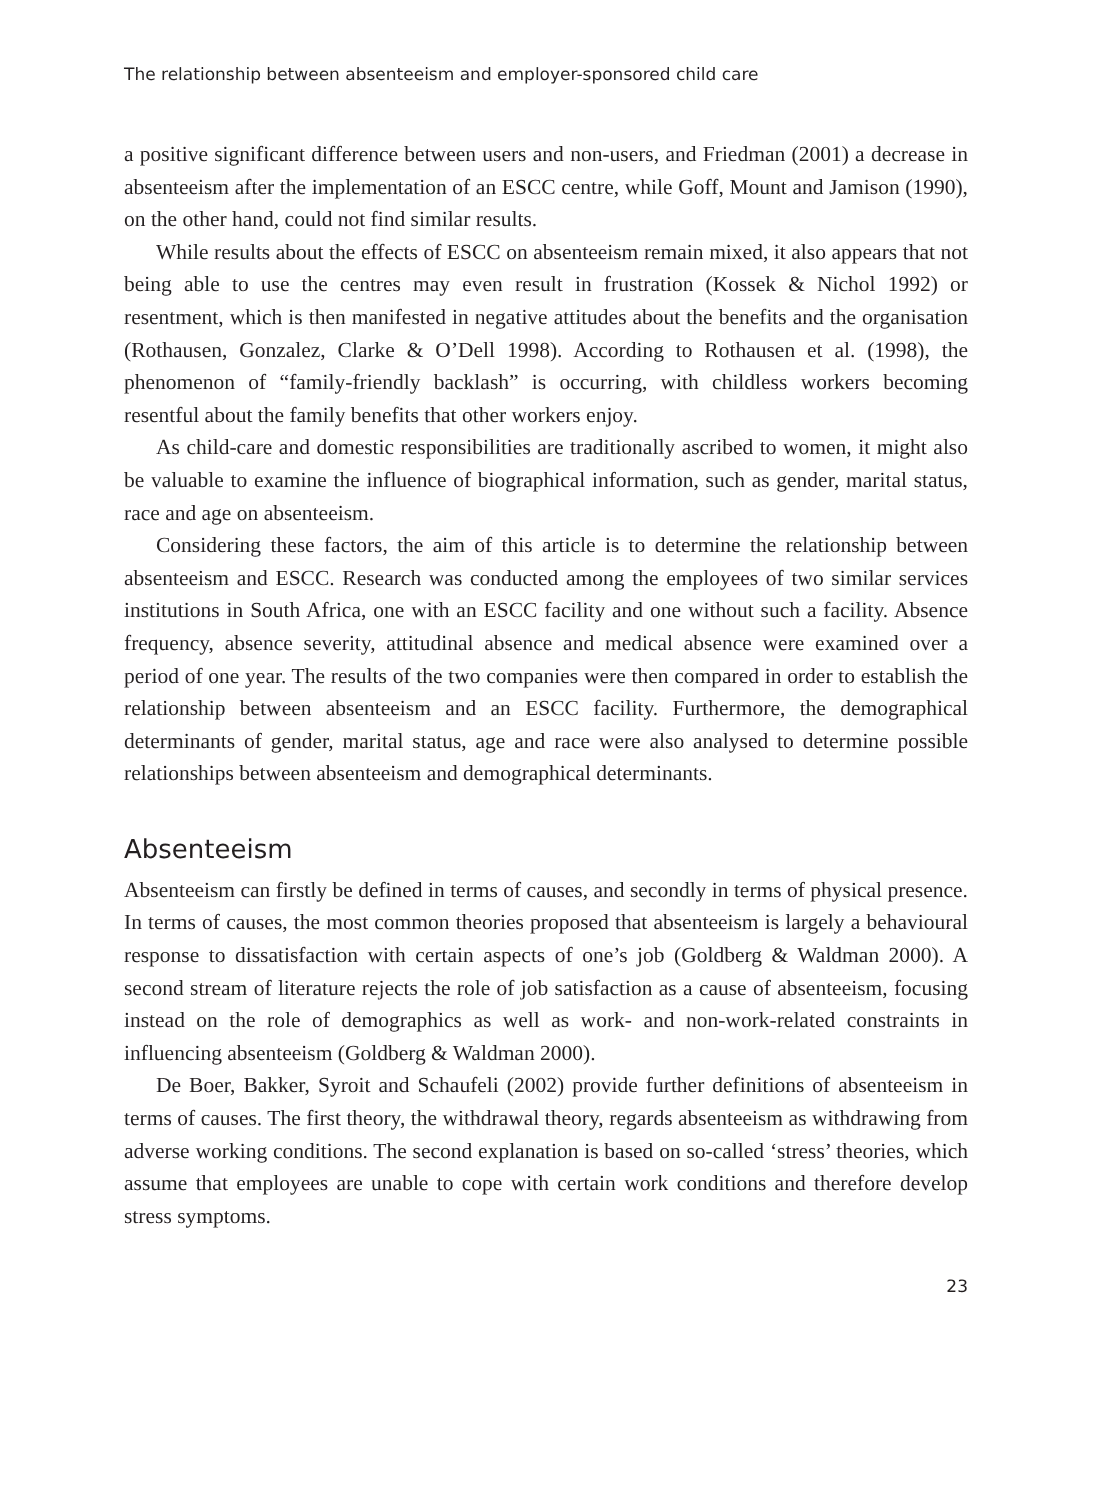The relationship between absenteeism and employer-sponsored child care
a positive significant difference between users and non-users, and Friedman (2001) a decrease in absenteeism after the implementation of an ESCC centre, while Goff, Mount and Jamison (1990), on the other hand, could not find similar results.
While results about the effects of ESCC on absenteeism remain mixed, it also appears that not being able to use the centres may even result in frustration (Kossek & Nichol 1992) or resentment, which is then manifested in negative attitudes about the benefits and the organisation (Rothausen, Gonzalez, Clarke & O’Dell 1998). According to Rothausen et al. (1998), the phenomenon of “family-friendly backlash” is occurring, with childless workers becoming resentful about the family benefits that other workers enjoy.
As child-care and domestic responsibilities are traditionally ascribed to women, it might also be valuable to examine the influence of biographical information, such as gender, marital status, race and age on absenteeism.
Considering these factors, the aim of this article is to determine the relationship between absenteeism and ESCC. Research was conducted among the employees of two similar services institutions in South Africa, one with an ESCC facility and one without such a facility. Absence frequency, absence severity, attitudinal absence and medical absence were examined over a period of one year. The results of the two companies were then compared in order to establish the relationship between absenteeism and an ESCC facility. Furthermore, the demographical determinants of gender, marital status, age and race were also analysed to determine possible relationships between absenteeism and demographical determinants.
Absenteeism
Absenteeism can firstly be defined in terms of causes, and secondly in terms of physical presence. In terms of causes, the most common theories proposed that absenteeism is largely a behavioural response to dissatisfaction with certain aspects of one’s job (Goldberg & Waldman 2000). A second stream of literature rejects the role of job satisfaction as a cause of absenteeism, focusing instead on the role of demographics as well as work- and non-work-related constraints in influencing absenteeism (Goldberg & Waldman 2000).
De Boer, Bakker, Syroit and Schaufeli (2002) provide further definitions of absenteeism in terms of causes. The first theory, the withdrawal theory, regards absenteeism as withdrawing from adverse working conditions. The second explanation is based on so-called ‘stress’ theories, which assume that employees are unable to cope with certain work conditions and therefore develop stress symptoms.
23